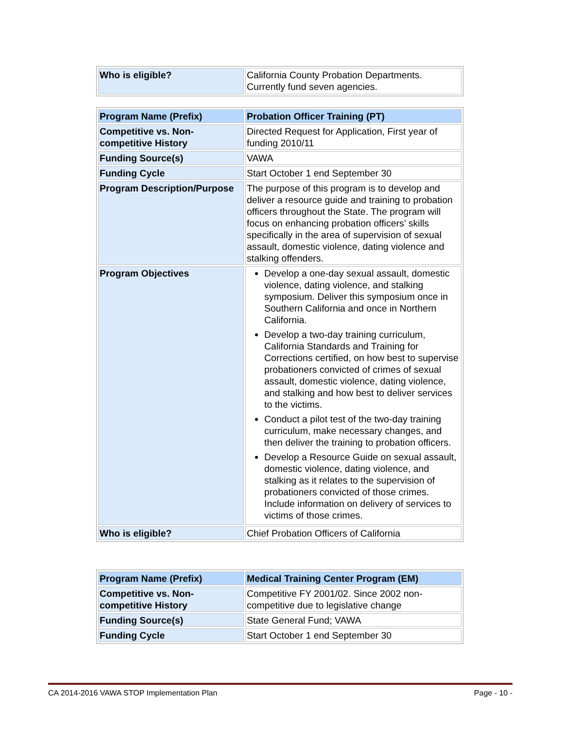| Who is eligible? | California County Probation Departments. Currently fund seven agencies. |
| Program Name (Prefix) | Probation Officer Training (PT) |
| Competitive vs. Non-competitive History | Directed Request for Application, First year of funding 2010/11 |
| Funding Source(s) | VAWA |
| Funding Cycle | Start October 1 end September 30 |
| Program Description/Purpose | The purpose of this program is to develop and deliver a resource guide and training to probation officers throughout the State. The program will focus on enhancing probation officers’ skills specifically in the area of supervision of sexual assault, domestic violence, dating violence and stalking offenders. |
| Program Objectives | Develop a one-day sexual assault, domestic violence, dating violence, and stalking symposium. Deliver this symposium once in Southern California and once in Northern California. Develop a two-day training curriculum, California Standards and Training for Corrections certified, on how best to supervise probationers convicted of crimes of sexual assault, domestic violence, dating violence, and stalking and how best to deliver services to the victims. Conduct a pilot test of the two-day training curriculum, make necessary changes, and then deliver the training to probation officers. Develop a Resource Guide on sexual assault, domestic violence, dating violence, and stalking as it relates to the supervision of probationers convicted of those crimes. Include information on delivery of services to victims of those crimes. |
| Who is eligible? | Chief Probation Officers of California |
| Program Name (Prefix) | Medical Training Center Program (EM) |
| Competitive vs. Non-competitive History | Competitive FY 2001/02. Since 2002 non-competitive due to legislative change |
| Funding Source(s) | State General Fund; VAWA |
| Funding Cycle | Start October 1 end September 30 |
CA 2014-2016 VAWA STOP Implementation Plan Page - 10 -